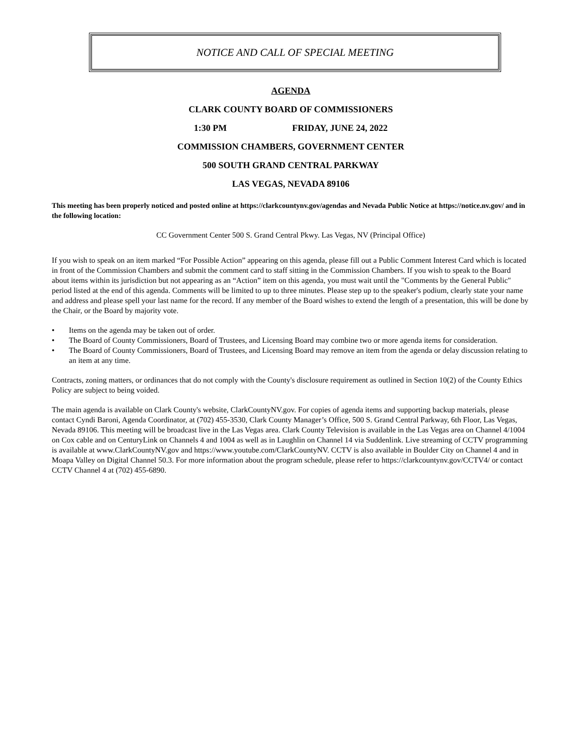NOTICE AND CALL OF SPECIAL MEETING
AGENDA
CLARK COUNTY BOARD OF COMMISSIONERS
1:30 PM FRIDAY, JUNE 24, 2022
COMMISSION CHAMBERS, GOVERNMENT CENTER
500 SOUTH GRAND CENTRAL PARKWAY
LAS VEGAS, NEVADA 89106
This meeting has been properly noticed and posted online at https://clarkcountynv.gov/agendas and Nevada Public Notice at https://notice.nv.gov/ and in the following location:
CC Government Center 500 S. Grand Central Pkwy. Las Vegas, NV (Principal Office)
If you wish to speak on an item marked “For Possible Action” appearing on this agenda, please fill out a Public Comment Interest Card which is located in front of the Commission Chambers and submit the comment card to staff sitting in the Commission Chambers. If you wish to speak to the Board about items within its jurisdiction but not appearing as an “Action” item on this agenda, you must wait until the "Comments by the General Public" period listed at the end of this agenda. Comments will be limited to up to three minutes. Please step up to the speaker's podium, clearly state your name and address and please spell your last name for the record. If any member of the Board wishes to extend the length of a presentation, this will be done by the Chair, or the Board by majority vote.
• Items on the agenda may be taken out of order.
• The Board of County Commissioners, Board of Trustees, and Licensing Board may combine two or more agenda items for consideration.
• The Board of County Commissioners, Board of Trustees, and Licensing Board may remove an item from the agenda or delay discussion relating to an item at any time.
Contracts, zoning matters, or ordinances that do not comply with the County's disclosure requirement as outlined in Section 10(2) of the County Ethics Policy are subject to being voided.
The main agenda is available on Clark County's website, ClarkCountyNV.gov. For copies of agenda items and supporting backup materials, please contact Cyndi Baroni, Agenda Coordinator, at (702) 455-3530, Clark County Manager’s Office, 500 S. Grand Central Parkway, 6th Floor, Las Vegas, Nevada 89106. This meeting will be broadcast live in the Las Vegas area. Clark County Television is available in the Las Vegas area on Channel 4/1004 on Cox cable and on CenturyLink on Channels 4 and 1004 as well as in Laughlin on Channel 14 via Suddenlink. Live streaming of CCTV programming is available at www.ClarkCountyNV.gov and https://www.youtube.com/ClarkCountyNV. CCTV is also available in Boulder City on Channel 4 and in Moapa Valley on Digital Channel 50.3. For more information about the program schedule, please refer to https://clarkcountynv.gov/CCTV4/ or contact CCTV Channel 4 at (702) 455-6890.